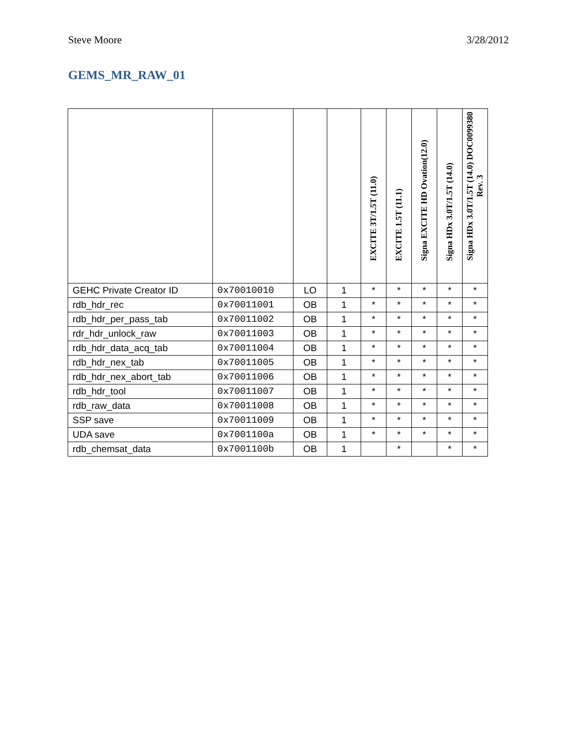Steve Moore 3/28/2012
GEMS_MR_RAW_01
| | | | | EXCITE 3T/1.5T (11.0) | EXCITE 1.5T (11.1) | Signa EXCITE HD Ovation(12.0) | Signa HDx 3.0T/1.5T (14.0) | Signa HDx 3.0T/1.5T (14.0) DOC0099380 Rev. 3 |
| --- | --- | --- | --- | --- | --- | --- | --- | --- |
| GEHC Private Creator ID | 0x70010010 | LO | 1 | * | * | * | * | * |
| rdb_hdr_rec | 0x70011001 | OB | 1 | * | * | * | * | * |
| rdb_hdr_per_pass_tab | 0x70011002 | OB | 1 | * | * | * | * | * |
| rdr_hdr_unlock_raw | 0x70011003 | OB | 1 | * | * | * | * | * |
| rdb_hdr_data_acq_tab | 0x70011004 | OB | 1 | * | * | * | * | * |
| rdb_hdr_nex_tab | 0x70011005 | OB | 1 | * | * | * | * | * |
| rdb_hdr_nex_abort_tab | 0x70011006 | OB | 1 | * | * | * | * | * |
| rdb_hdr_tool | 0x70011007 | OB | 1 | * | * | * | * | * |
| rdb_raw_data | 0x70011008 | OB | 1 | * | * | * | * | * |
| SSP save | 0x70011009 | OB | 1 | * | * | * | * | * |
| UDA save | 0x7001100a | OB | 1 | * | * | * | * | * |
| rdb_chemsat_data | 0x7001100b | OB | 1 | | * | | * | * |